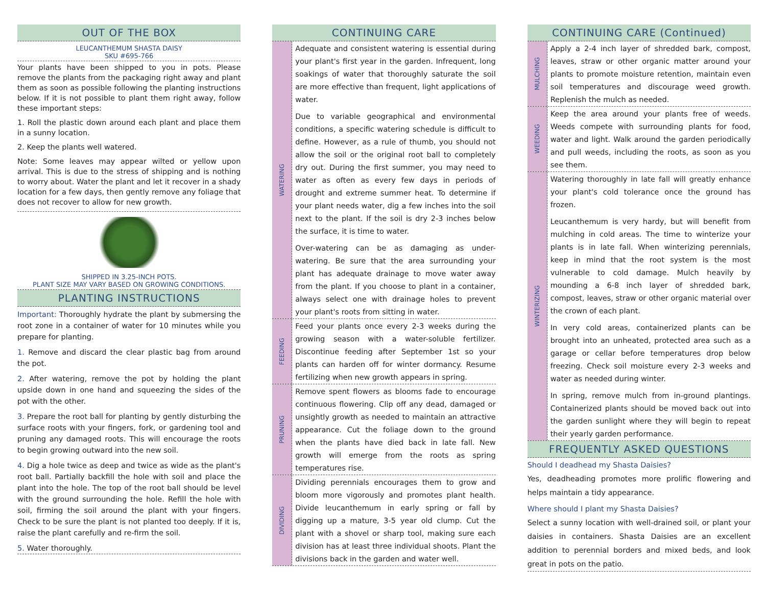OUT OF THE BOX
LEUCANTHEMUM SHASTA DAISY
SKU #695-766
Your plants have been shipped to you in pots. Please remove the plants from the packaging right away and plant them as soon as possible following the planting instructions below. If it is not possible to plant them right away, follow these important steps:
1. Roll the plastic down around each plant and place them in a sunny location.
2. Keep the plants well watered.
Note: Some leaves may appear wilted or yellow upon arrival. This is due to the stress of shipping and is nothing to worry about. Water the plant and let it recover in a shady location for a few days, then gently remove any foliage that does not recover to allow for new growth.
SHIPPED IN 3.25-INCH POTS.
PLANT SIZE MAY VARY BASED ON GROWING CONDITIONS.
PLANTING INSTRUCTIONS
Important: Thoroughly hydrate the plant by submersing the root zone in a container of water for 10 minutes while you prepare for planting.
1. Remove and discard the clear plastic bag from around the pot.
2. After watering, remove the pot by holding the plant upside down in one hand and squeezing the sides of the pot with the other.
3. Prepare the root ball for planting by gently disturbing the surface roots with your fingers, fork, or gardening tool and pruning any damaged roots. This will encourage the roots to begin growing outward into the new soil.
4. Dig a hole twice as deep and twice as wide as the plant's root ball. Partially backfill the hole with soil and place the plant into the hole. The top of the root ball should be level with the ground surrounding the hole. Refill the hole with soil, firming the soil around the plant with your fingers. Check to be sure the plant is not planted too deeply. If it is, raise the plant carefully and re-firm the soil.
5. Water thoroughly.
CONTINUING CARE
WATERING
Adequate and consistent watering is essential during your plant's first year in the garden. Infrequent, long soakings of water that thoroughly saturate the soil are more effective than frequent, light applications of water.
Due to variable geographical and environmental conditions, a specific watering schedule is difficult to define. However, as a rule of thumb, you should not allow the soil or the original root ball to completely dry out. During the first summer, you may need to water as often as every few days in periods of drought and extreme summer heat. To determine if your plant needs water, dig a few inches into the soil next to the plant. If the soil is dry 2-3 inches below the surface, it is time to water.
Over-watering can be as damaging as under-watering. Be sure that the area surrounding your plant has adequate drainage to move water away from the plant. If you choose to plant in a container, always select one with drainage holes to prevent your plant's roots from sitting in water.
FEEDING
Feed your plants once every 2-3 weeks during the growing season with a water-soluble fertilizer. Discontinue feeding after September 1st so your plants can harden off for winter dormancy. Resume fertilizing when new growth appears in spring.
PRUNING
Remove spent flowers as blooms fade to encourage continuous flowering. Clip off any dead, damaged or unsightly growth as needed to maintain an attractive appearance. Cut the foliage down to the ground when the plants have died back in late fall. New growth will emerge from the roots as spring temperatures rise.
DIVIDING
Dividing perennials encourages them to grow and bloom more vigorously and promotes plant health. Divide leucanthemum in early spring or fall by digging up a mature, 3-5 year old clump. Cut the plant with a shovel or sharp tool, making sure each division has at least three individual shoots. Plant the divisions back in the garden and water well.
CONTINUING CARE (Continued)
MULCHING
Apply a 2-4 inch layer of shredded bark, compost, leaves, straw or other organic matter around your plants to promote moisture retention, maintain even soil temperatures and discourage weed growth. Replenish the mulch as needed.
WEEDING
Keep the area around your plants free of weeds. Weeds compete with surrounding plants for food, water and light. Walk around the garden periodically and pull weeds, including the roots, as soon as you see them.
WINTERIZING
Watering thoroughly in late fall will greatly enhance your plant's cold tolerance once the ground has frozen.
Leucanthemum is very hardy, but will benefit from mulching in cold areas. The time to winterize your plants is in late fall. When winterizing perennials, keep in mind that the root system is the most vulnerable to cold damage. Mulch heavily by mounding a 6-8 inch layer of shredded bark, compost, leaves, straw or other organic material over the crown of each plant.
In very cold areas, containerized plants can be brought into an unheated, protected area such as a garage or cellar before temperatures drop below freezing. Check soil moisture every 2-3 weeks and water as needed during winter.
In spring, remove mulch from in-ground plantings. Containerized plants should be moved back out into the garden sunlight where they will begin to repeat their yearly garden performance.
FREQUENTLY ASKED QUESTIONS
Should I deadhead my Shasta Daisies?
Yes, deadheading promotes more prolific flowering and helps maintain a tidy appearance.
Where should I plant my Shasta Daisies?
Select a sunny location with well-drained soil, or plant your daisies in containers. Shasta Daisies are an excellent addition to perennial borders and mixed beds, and look great in pots on the patio.